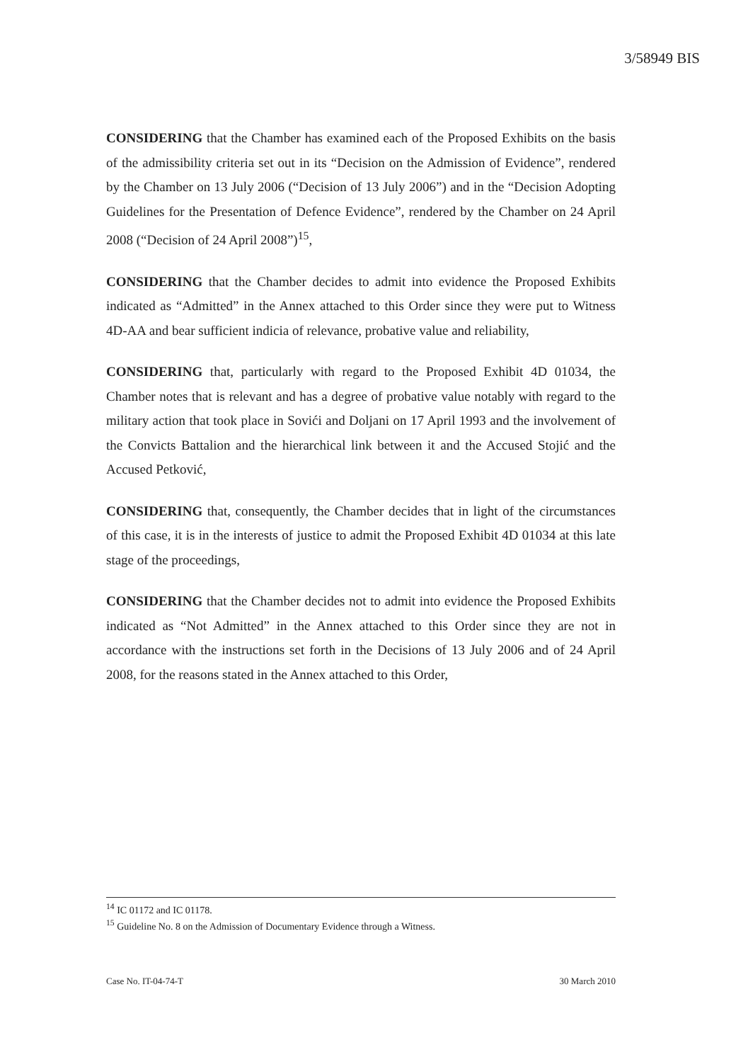3/58949 BIS
CONSIDERING that the Chamber has examined each of the Proposed Exhibits on the basis of the admissibility criteria set out in its “Decision on the Admission of Evidence”, rendered by the Chamber on 13 July 2006 (“Decision of 13 July 2006”) and in the “Decision Adopting Guidelines for the Presentation of Defence Evidence”, rendered by the Chamber on 24 April 2008 (“Decision of 24 April 2008”)<sup>15</sup>,
CONSIDERING that the Chamber decides to admit into evidence the Proposed Exhibits indicated as “Admitted” in the Annex attached to this Order since they were put to Witness 4D-AA and bear sufficient indicia of relevance, probative value and reliability,
CONSIDERING that, particularly with regard to the Proposed Exhibit 4D 01034, the Chamber notes that is relevant and has a degree of probative value notably with regard to the military action that took place in Sovići and Doljani on 17 April 1993 and the involvement of the Convicts Battalion and the hierarchical link between it and the Accused Stojić and the Accused Petković,
CONSIDERING that, consequently, the Chamber decides that in light of the circumstances of this case, it is in the interests of justice to admit the Proposed Exhibit 4D 01034 at this late stage of the proceedings,
CONSIDERING that the Chamber decides not to admit into evidence the Proposed Exhibits indicated as “Not Admitted” in the Annex attached to this Order since they are not in accordance with the instructions set forth in the Decisions of 13 July 2006 and of 24 April 2008, for the reasons stated in the Annex attached to this Order,
<sup>14</sup> IC 01172 and IC 01178.
<sup>15</sup> Guideline No. 8 on the Admission of Documentary Evidence through a Witness.
Case No. IT-04-74-T 30 March 2010